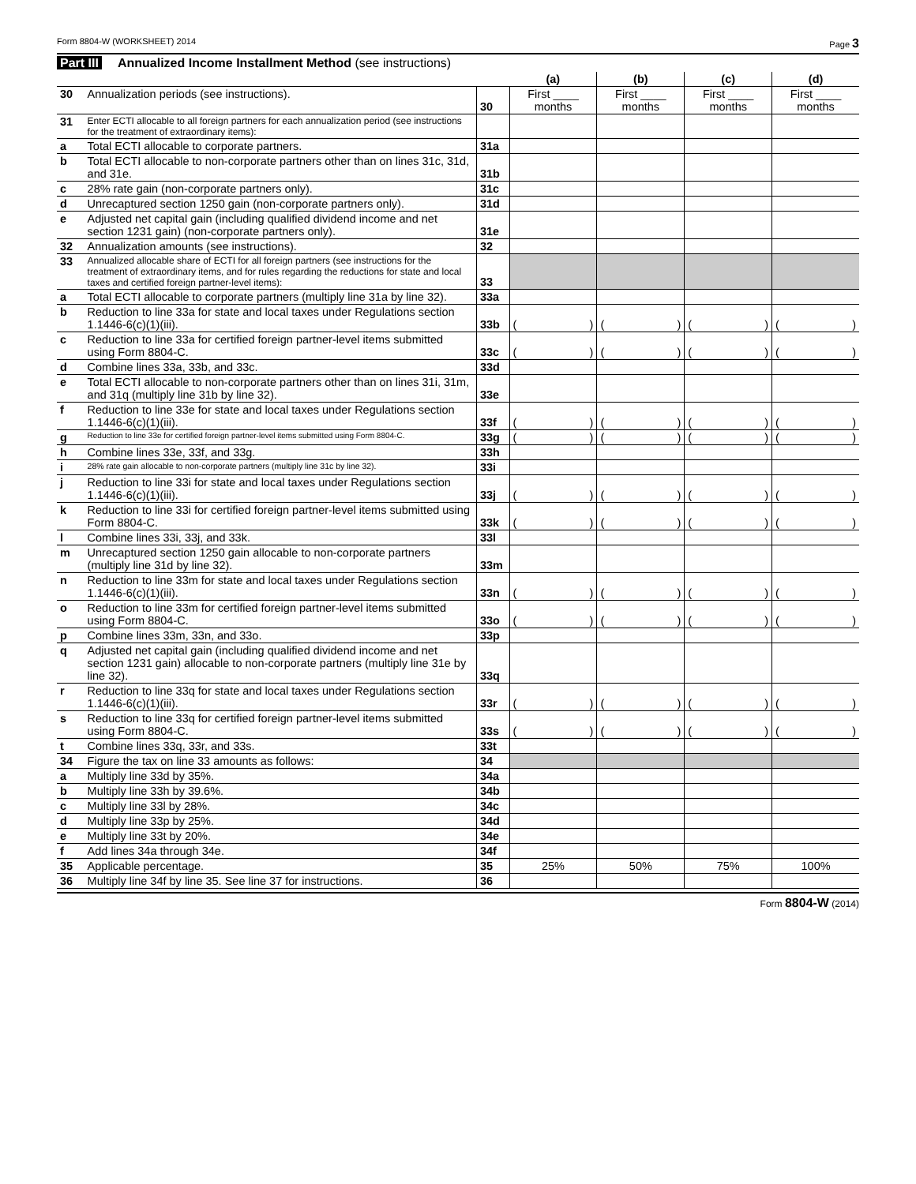Form 8804-W (WORKSHEET) 2014 Page 3
Part III Annualized Income Installment Method (see instructions)
| | | | (a) | (b) | (c) | (d) |
| 30 | Annualization periods (see instructions). | 30 | First ____ months | First ____ months | First ____ months | First ____ months |
| 31 | Enter ECTI allocable to all foreign partners for each annualization period (see instructions for the treatment of extraordinary items): | | | | | |
| a | Total ECTI allocable to corporate partners. | 31a | | | | |
| b | Total ECTI allocable to non-corporate partners other than on lines 31c, 31d, and 31e. | 31b | | | | |
| c | 28% rate gain (non-corporate partners only). | 31c | | | | |
| d | Unrecaptured section 1250 gain (non-corporate partners only). | 31d | | | | |
| e | Adjusted net capital gain (including qualified dividend income and net section 1231 gain) (non-corporate partners only). | 31e | | | | |
| 32 | Annualization amounts (see instructions). | 32 | | | | |
| 33 | Annualized allocable share of ECTI for all foreign partners (see instructions for the treatment of extraordinary items, and for rules regarding the reductions for state and local taxes and certified foreign partner-level items): | 33 | | | | |
| a | Total ECTI allocable to corporate partners (multiply line 31a by line 32). | 33a | | | | |
| b | Reduction to line 33a for state and local taxes under Regulations section 1.1446-6(c)(1)(iii). | 33b | ( ) | ( ) | ( ) | ( ) |
| c | Reduction to line 33a for certified foreign partner-level items submitted using Form 8804-C. | 33c | ( ) | ( ) | ( ) | ( ) |
| d | Combine lines 33a, 33b, and 33c. | 33d | | | | |
| e | Total ECTI allocable to non-corporate partners other than on lines 31i, 31m, and 31q (multiply line 31b by line 32). | 33e | | | | |
| f | Reduction to line 33e for state and local taxes under Regulations section 1.1446-6(c)(1)(iii). | 33f | ( ) | ( ) | ( ) | ( ) |
| g | Reduction to line 33e for certified foreign partner-level items submitted using Form 8804-C. | 33g | ( ) | ( ) | ( ) | ( ) |
| h | Combine lines 33e, 33f, and 33g. | 33h | | | | |
| i | 28% rate gain allocable to non-corporate partners (multiply line 31c by line 32). | 33i | | | | |
| j | Reduction to line 33i for state and local taxes under Regulations section 1.1446-6(c)(1)(iii). | 33j | ( ) | ( ) | ( ) | ( ) |
| k | Reduction to line 33i for certified foreign partner-level items submitted using Form 8804-C. | 33k | ( ) | ( ) | ( ) | ( ) |
| l | Combine lines 33i, 33j, and 33k. | 33l | | | | |
| m | Unrecaptured section 1250 gain allocable to non-corporate partners (multiply line 31d by line 32). | 33m | | | | |
| n | Reduction to line 33m for state and local taxes under Regulations section 1.1446-6(c)(1)(iii). | 33n | ( ) | ( ) | ( ) | ( ) |
| o | Reduction to line 33m for certified foreign partner-level items submitted using Form 8804-C. | 33o | ( ) | ( ) | ( ) | ( ) |
| p | Combine lines 33m, 33n, and 33o. | 33p | | | | |
| q | Adjusted net capital gain (including qualified dividend income and net section 1231 gain) allocable to non-corporate partners (multiply line 31e by line 32). | 33q | | | | |
| r | Reduction to line 33q for state and local taxes under Regulations section 1.1446-6(c)(1)(iii). | 33r | ( ) | ( ) | ( ) | ( ) |
| s | Reduction to line 33q for certified foreign partner-level items submitted using Form 8804-C. | 33s | ( ) | ( ) | ( ) | ( ) |
| t | Combine lines 33q, 33r, and 33s. | 33t | | | | |
| 34 | Figure the tax on line 33 amounts as follows: | 34 | | | | |
| a | Multiply line 33d by 35%. | 34a | | | | |
| b | Multiply line 33h by 39.6%. | 34b | | | | |
| c | Multiply line 33l by 28%. | 34c | | | | |
| d | Multiply line 33p by 25%. | 34d | | | | |
| e | Multiply line 33t by 20%. | 34e | | | | |
| f | Add lines 34a through 34e. | 34f | | | | |
| 35 | Applicable percentage. | 35 | 25% | 50% | 75% | 100% |
| 36 | Multiply line 34f by line 35. See line 37 for instructions. | 36 | | | | |
Form 8804-W (2014)